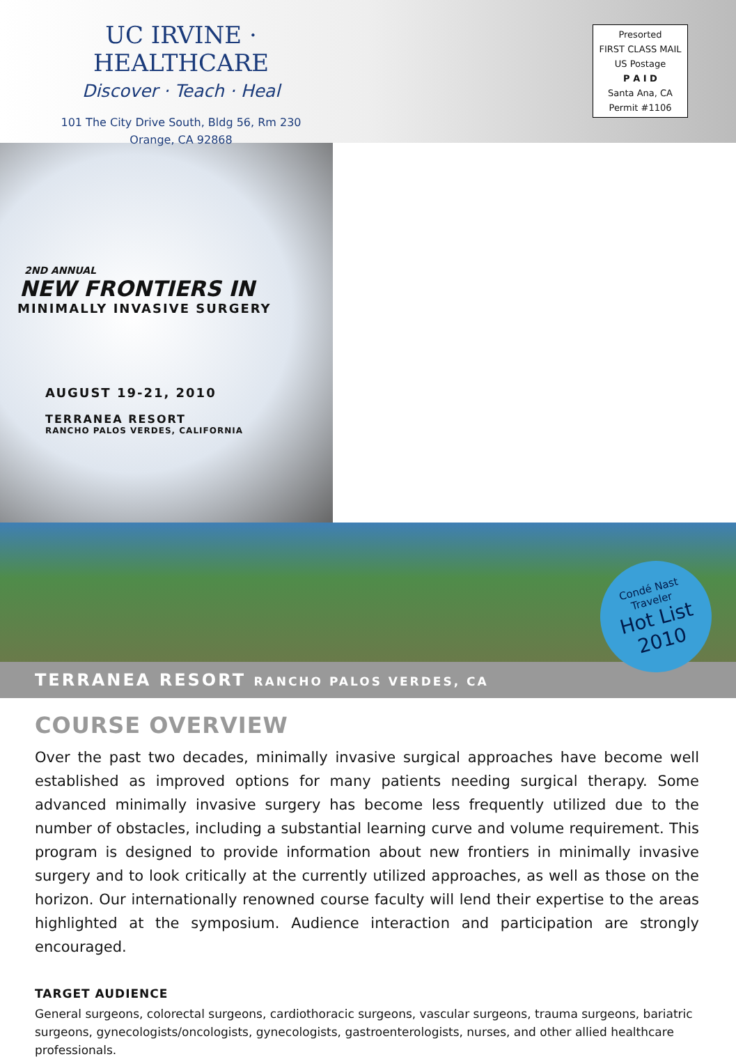UC IRVINE · HEALTHCARE
Discover · Teach · Heal
101 The City Drive South, Bldg 56, Rm 230
Orange, CA 92868
Presorted
FIRST CLASS MAIL
US Postage
P A I D
Santa Ana, CA
Permit #1106
2ND ANNUAL
NEW FRONTIERS IN
MINIMALLY INVASIVE SURGERY
AUGUST 19-21, 2010
TERRANEA RESORT
RANCHO PALOS VERDES, CALIFORNIA
Condé Nast
Traveler
Hot List
2010
TERRANEA RESORT RANCHO PALOS VERDES, CA
COURSE OVERVIEW
Over the past two decades, minimally invasive surgical approaches have become well established as improved options for many patients needing surgical therapy. Some advanced minimally invasive surgery has become less frequently utilized due to the number of obstacles, including a substantial learning curve and volume requirement. This program is designed to provide information about new frontiers in minimally invasive surgery and to look critically at the currently utilized approaches, as well as those on the horizon. Our internationally renowned course faculty will lend their expertise to the areas highlighted at the symposium. Audience interaction and participation are strongly encouraged.
TARGET AUDIENCE
General surgeons, colorectal surgeons, cardiothoracic surgeons, vascular surgeons, trauma surgeons, bariatric surgeons, gynecologists/oncologists, gynecologists, gastroenterologists, nurses, and other allied healthcare professionals.